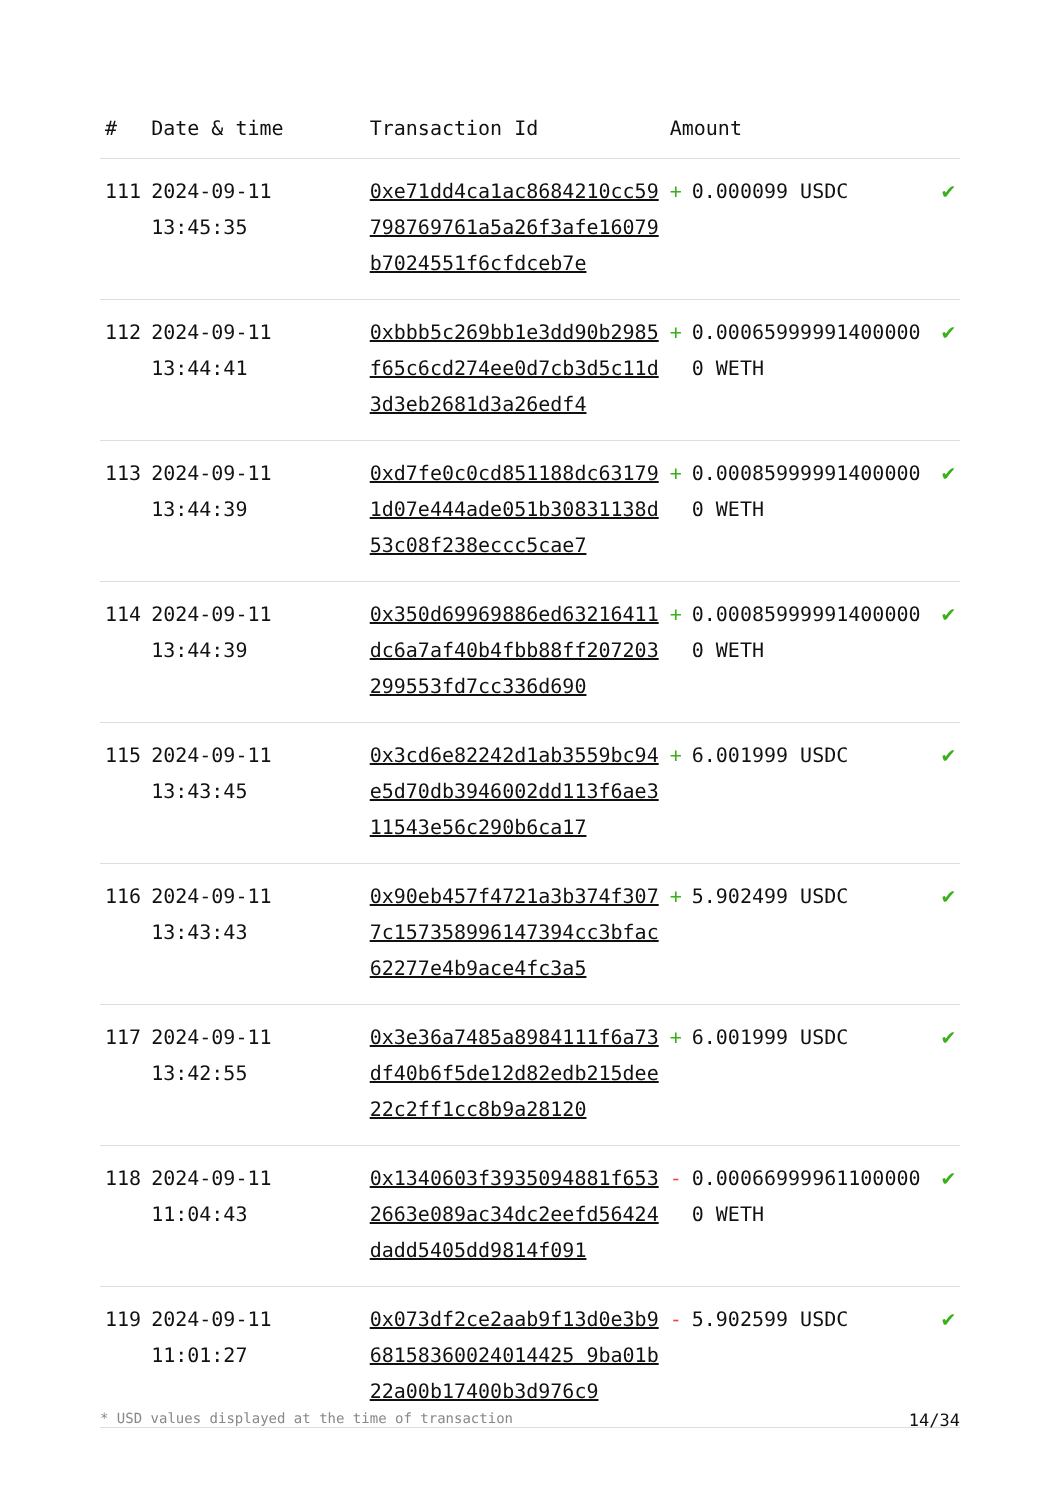| # | Date & time | Transaction Id | Amount | |
| --- | --- | --- | --- | --- |
| 111 | 2024-09-11 13:45:35 | 0xe71dd4ca1ac8684210cc59798769761a5a26f3afe16079b7024551f6cfdceb7e | + 0.000099 USDC | ✔ |
| 112 | 2024-09-11 13:44:41 | 0xbbb5c269bb1e3dd90b2985f65c6cd274ee0d7cb3d5c11d3d3eb2681d3a26edf4 | + 0.000659999914000000 WETH | ✔ |
| 113 | 2024-09-11 13:44:39 | 0xd7fe0c0cd851188dc631791d07e444ade051b30831138d53c08f238eccc5cae7 | + 0.000859999914000000 WETH | ✔ |
| 114 | 2024-09-11 13:44:39 | 0x350d69969886ed63216411dc6a7af40b4fbb88ff207203299553fd7cc336d690 | + 0.000859999914000000 WETH | ✔ |
| 115 | 2024-09-11 13:43:45 | 0x3cd6e82242d1ab3559bc94e5d70db3946002dd113f6ae311543e56c290b6ca17 | + 6.001999 USDC | ✔ |
| 116 | 2024-09-11 13:43:43 | 0x90eb457f4721a3b374f3077c157358996147394cc3bfac62277e4b9ace4fc3a5 | + 5.902499 USDC | ✔ |
| 117 | 2024-09-11 13:42:55 | 0x3e36a7485a8984111f6a73df40b6f5de12d82edb215dee22c2ff1cc8b9a28120 | + 6.001999 USDC | ✔ |
| 118 | 2024-09-11 11:04:43 | 0x1340603f3935094881f6532663e089ac34dc2eefd56424dadd5405dd9814f091 | - 0.000669999611000000 WETH | ✔ |
| 119 | 2024-09-11 11:01:27 | 0x073df2ce2aab9f13d0e3b968158360024014425 9ba01b22a00b17400b3d976c9 | - 5.902599 USDC | ✔ |
* USD values displayed at the time of transaction 14/34